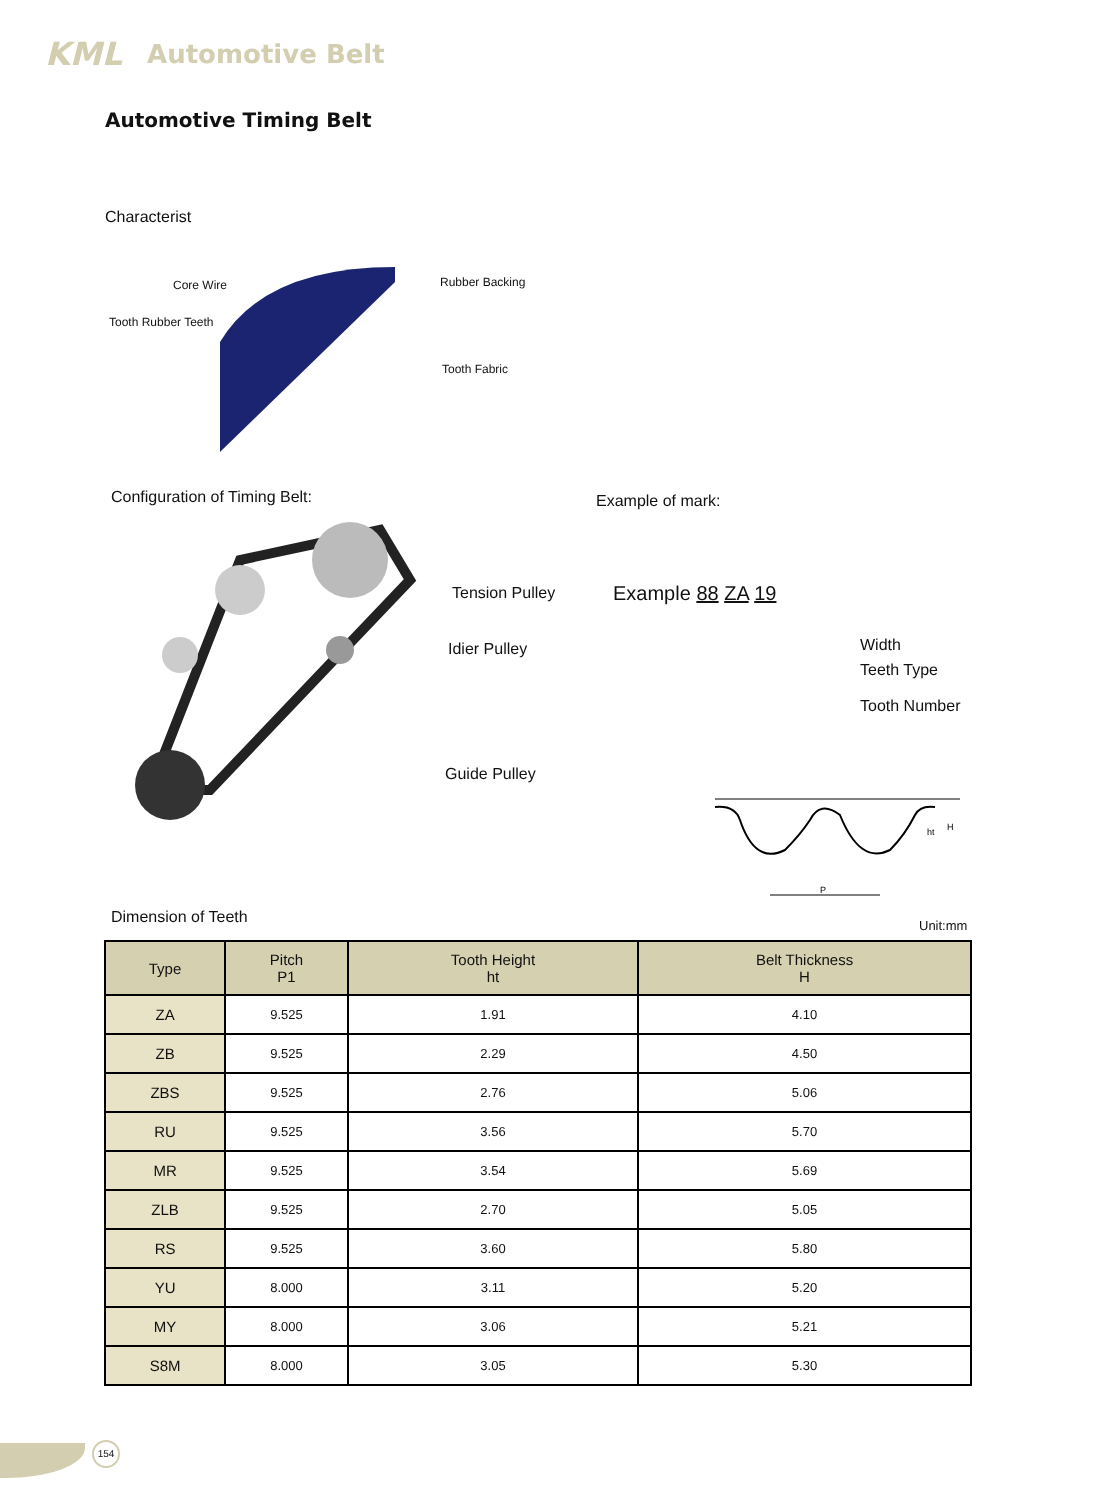KML Automotive Belt
Automotive Timing Belt
Characterist
Core Wire Rubber Backing
Tooth Rubber Teeth
Tooth Fabric
Configuration of Timing Belt: Example of mark:
Tension Pulley
Idier Pulley
Guide Pulley
Example 88 ZA 19
Width
Teeth Type
Tooth Number
P
ht
H
Dimension of Teeth Unit:mm
| Type | Pitch P1 | Tooth Height ht | Belt Thickness H |
| --- | --- | --- | --- |
| ZA | 9.525 | 1.91 | 4.10 |
| ZB | 9.525 | 2.29 | 4.50 |
| ZBS | 9.525 | 2.76 | 5.06 |
| RU | 9.525 | 3.56 | 5.70 |
| MR | 9.525 | 3.54 | 5.69 |
| ZLB | 9.525 | 2.70 | 5.05 |
| RS | 9.525 | 3.60 | 5.80 |
| YU | 8.000 | 3.11 | 5.20 |
| MY | 8.000 | 3.06 | 5.21 |
| S8M | 8.000 | 3.05 | 5.30 |
154